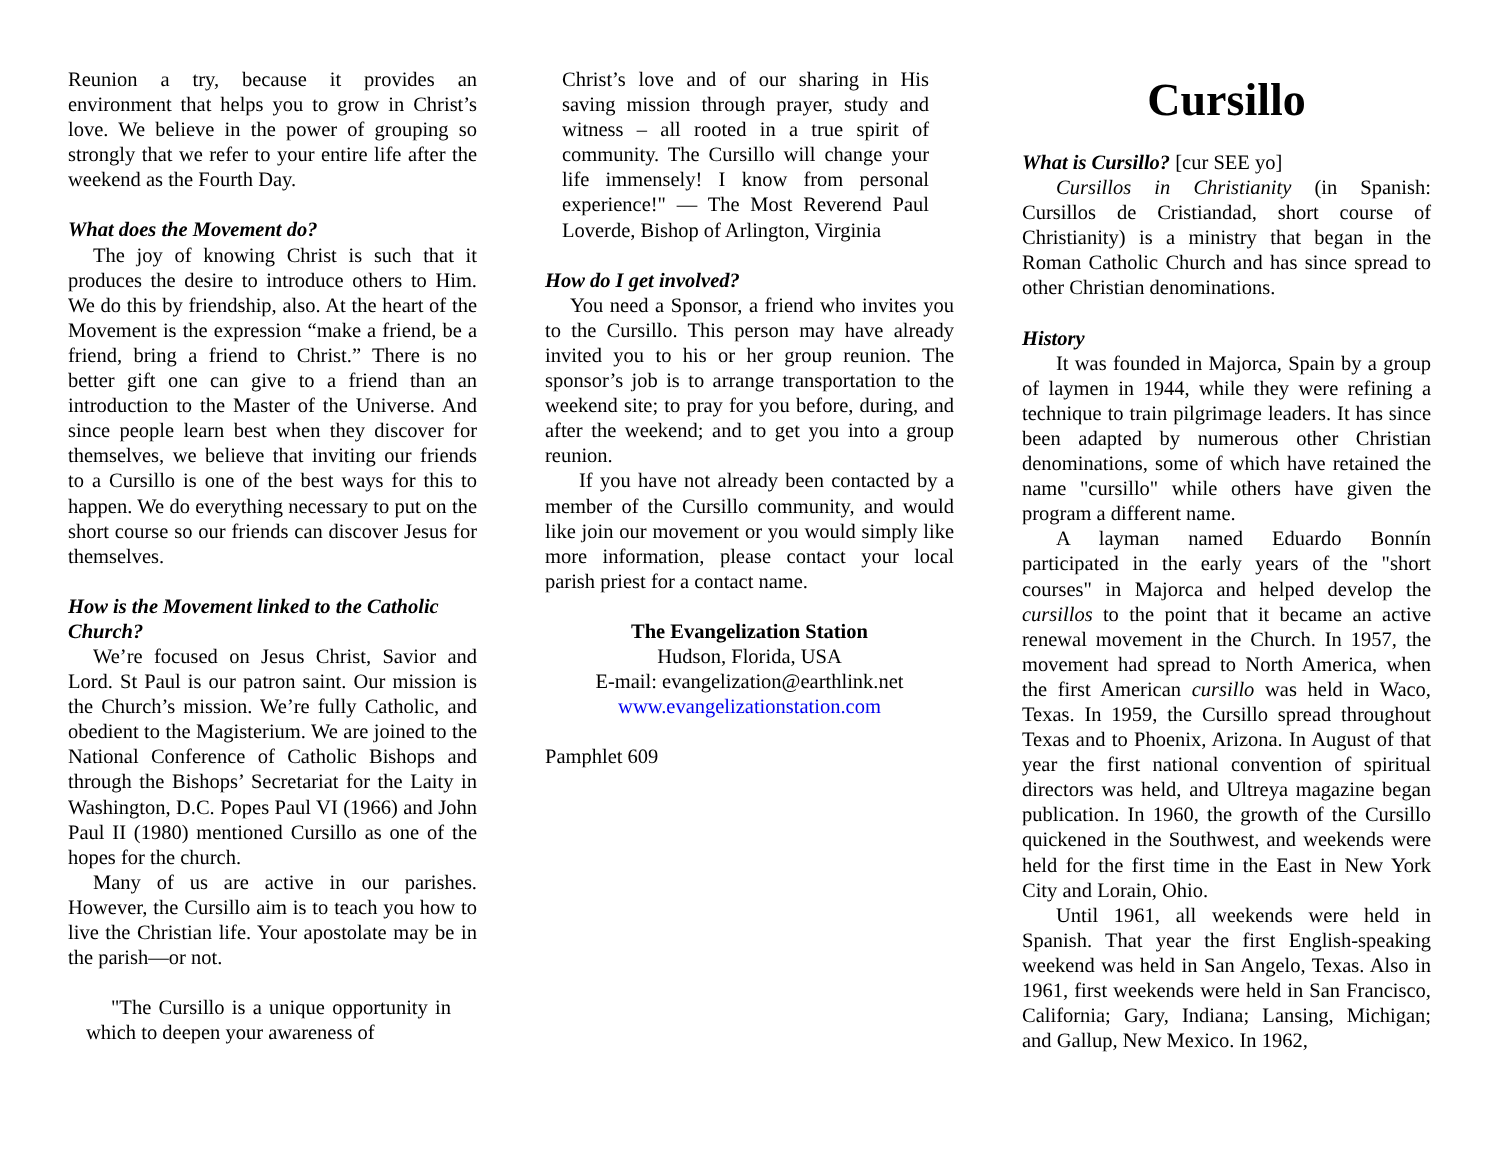Reunion a try, because it provides an environment that helps you to grow in Christ’s love. We believe in the power of grouping so strongly that we refer to your entire life after the weekend as the Fourth Day.
What does the Movement do?
The joy of knowing Christ is such that it produces the desire to introduce others to Him. We do this by friendship, also. At the heart of the Movement is the expression “make a friend, be a friend, bring a friend to Christ.” There is no better gift one can give to a friend than an introduction to the Master of the Universe. And since people learn best when they discover for themselves, we believe that inviting our friends to a Cursillo is one of the best ways for this to happen. We do everything necessary to put on the short course so our friends can discover Jesus for themselves.
How is the Movement linked to the Catholic Church?
We’re focused on Jesus Christ, Savior and Lord. St Paul is our patron saint. Our mission is the Church’s mission. We’re fully Catholic, and obedient to the Magisterium. We are joined to the National Conference of Catholic Bishops and through the Bishops’ Secretariat for the Laity in Washington, D.C. Popes Paul VI (1966) and John Paul II (1980) mentioned Cursillo as one of the hopes for the church.
Many of us are active in our parishes. However, the Cursillo aim is to teach you how to live the Christian life. Your apostolate may be in the parish—or not.
"The Cursillo is a unique opportunity in which to deepen your awareness of
Christ’s love and of our sharing in His saving mission through prayer, study and witness – all rooted in a true spirit of community. The Cursillo will change your life immensely! I know from personal experience!" — The Most Reverend Paul Loverde, Bishop of Arlington, Virginia
How do I get involved?
You need a Sponsor, a friend who invites you to the Cursillo. This person may have already invited you to his or her group reunion. The sponsor’s job is to arrange transportation to the weekend site; to pray for you before, during, and after the weekend; and to get you into a group reunion.
If you have not already been contacted by a member of the Cursillo community, and would like join our movement or you would simply like more information, please contact your local parish priest for a contact name.
The Evangelization Station
Hudson, Florida, USA
E-mail: evangelization@earthlink.net
www.evangelizationstation.com
Pamphlet 609
Cursillo
What is Cursillo? [cur SEE yo]
Cursillos in Christianity (in Spanish: Cursillos de Cristiandad, short course of Christianity) is a ministry that began in the Roman Catholic Church and has since spread to other Christian denominations.
History
It was founded in Majorca, Spain by a group of laymen in 1944, while they were refining a technique to train pilgrimage leaders. It has since been adapted by numerous other Christian denominations, some of which have retained the name "cursillo" while others have given the program a different name.
A layman named Eduardo Bonnín participated in the early years of the "short courses" in Majorca and helped develop the cursillos to the point that it became an active renewal movement in the Church. In 1957, the movement had spread to North America, when the first American cursillo was held in Waco, Texas. In 1959, the Cursillo spread throughout Texas and to Phoenix, Arizona. In August of that year the first national convention of spiritual directors was held, and Ultreya magazine began publication. In 1960, the growth of the Cursillo quickened in the Southwest, and weekends were held for the first time in the East in New York City and Lorain, Ohio.
Until 1961, all weekends were held in Spanish. That year the first English-speaking weekend was held in San Angelo, Texas. Also in 1961, first weekends were held in San Francisco, California; Gary, Indiana; Lansing, Michigan; and Gallup, New Mexico. In 1962,